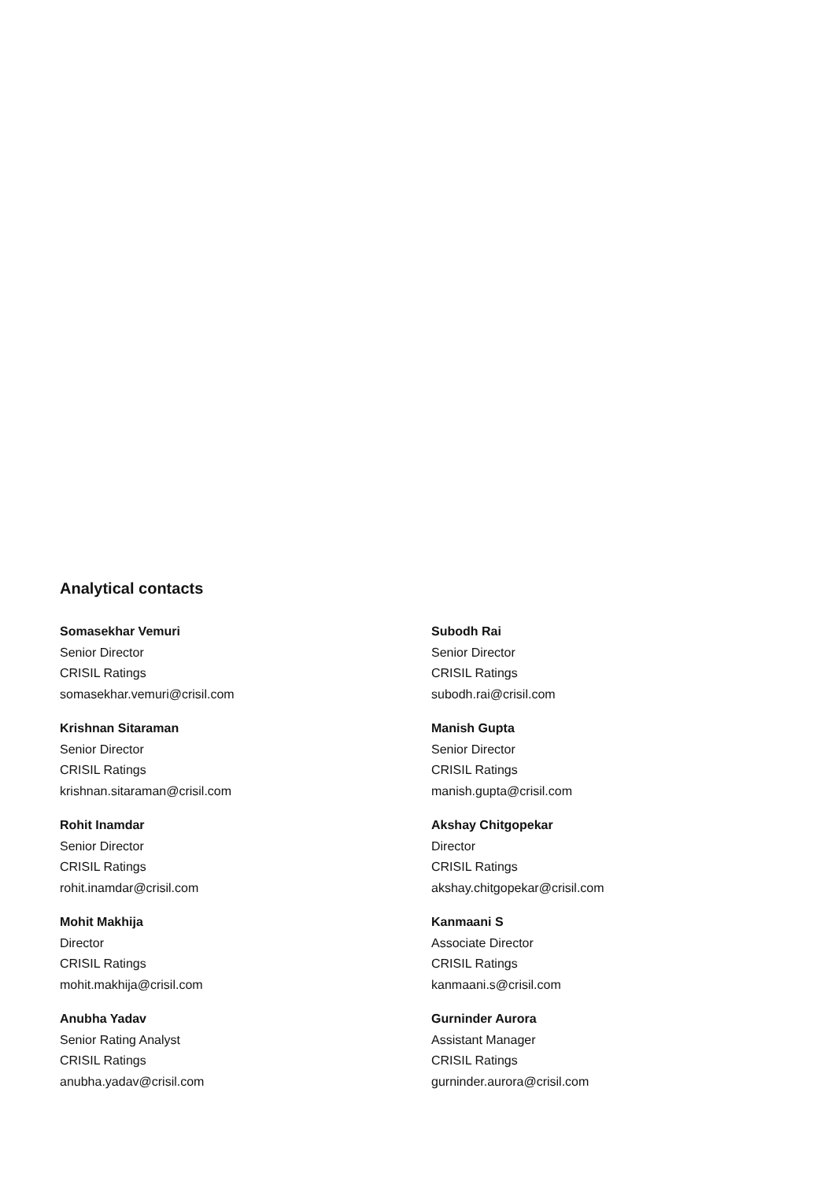Analytical contacts
Somasekhar Vemuri
Senior Director
CRISIL Ratings
somasekhar.vemuri@crisil.com
Krishnan Sitaraman
Senior Director
CRISIL Ratings
krishnan.sitaraman@crisil.com
Rohit Inamdar
Senior Director
CRISIL Ratings
rohit.inamdar@crisil.com
Mohit Makhija
Director
CRISIL Ratings
mohit.makhija@crisil.com
Anubha Yadav
Senior Rating Analyst
CRISIL Ratings
anubha.yadav@crisil.com
Subodh Rai
Senior Director
CRISIL Ratings
subodh.rai@crisil.com
Manish Gupta
Senior Director
CRISIL Ratings
manish.gupta@crisil.com
Akshay Chitgopekar
Director
CRISIL Ratings
akshay.chitgopekar@crisil.com
Kanmaani S
Associate Director
CRISIL Ratings
kanmaani.s@crisil.com
Gurninder Aurora
Assistant Manager
CRISIL Ratings
gurninder.aurora@crisil.com